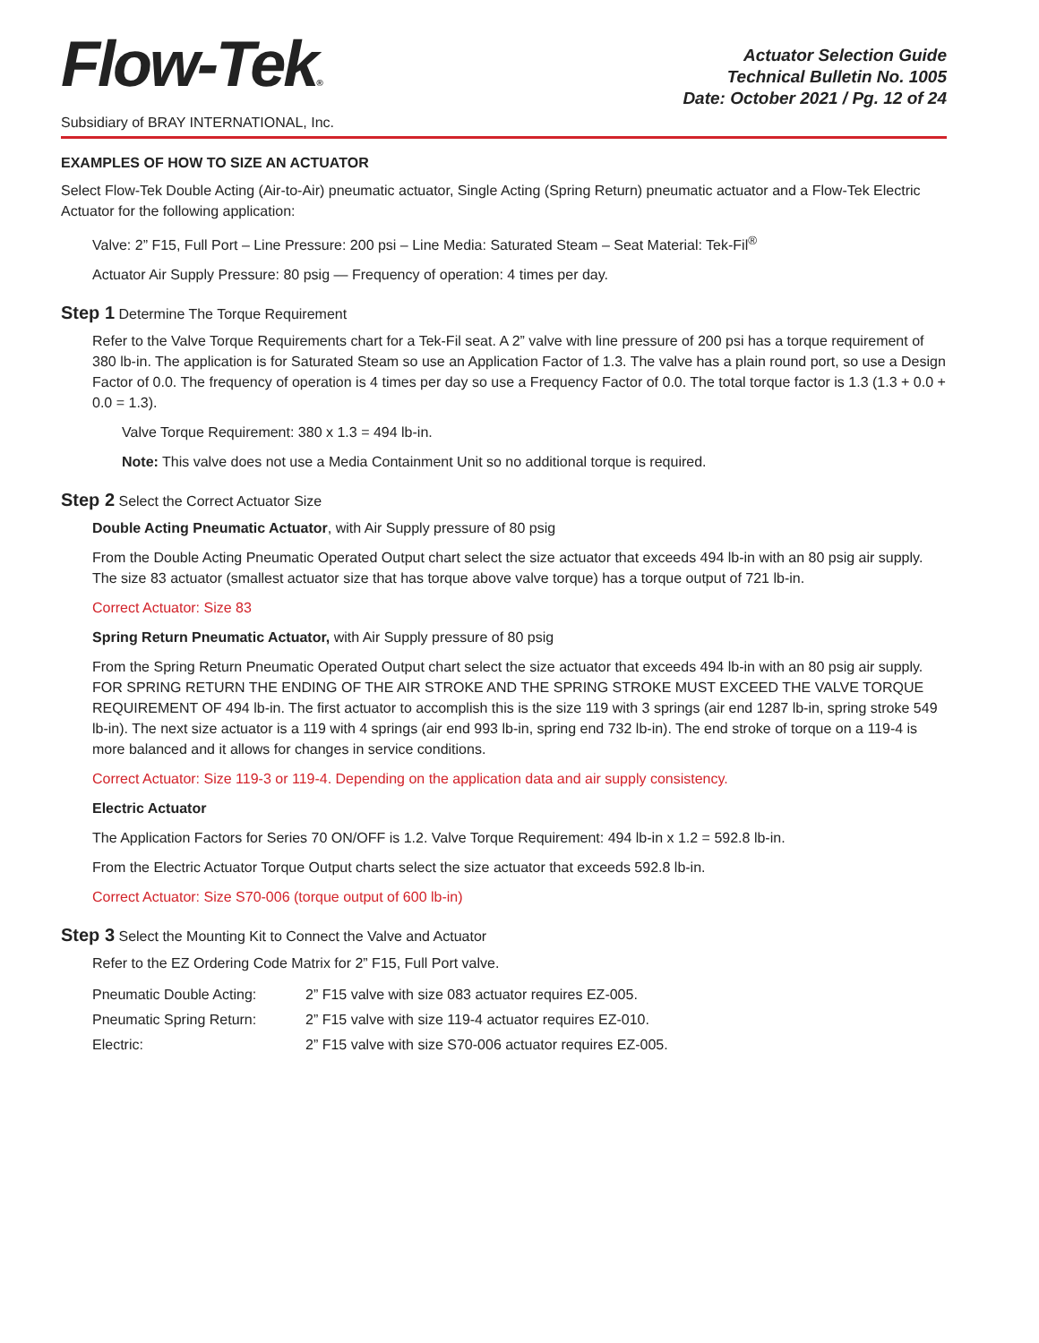Flow-Tek®
Subsidiary of BRAY INTERNATIONAL, Inc.
Actuator Selection Guide
Technical Bulletin No. 1005
Date: October 2021 / Pg. 12 of 24
EXAMPLES OF HOW TO SIZE AN ACTUATOR
Select Flow-Tek Double Acting (Air-to-Air) pneumatic actuator, Single Acting (Spring Return) pneumatic actuator and a Flow-Tek Electric Actuator for the following application:
Valve: 2” F15, Full Port – Line Pressure: 200 psi – Line Media: Saturated Steam – Seat Material: Tek-Fil<sup>®</sup>
Actuator Air Supply Pressure: 80 psig — Frequency of operation: 4 times per day.
Step 1 Determine The Torque Requirement
Refer to the Valve Torque Requirements chart for a Tek-Fil seat. A 2” valve with line pressure of 200 psi has a torque requirement of 380 lb-in. The application is for Saturated Steam so use an Application Factor of 1.3. The valve has a plain round port, so use a Design Factor of 0.0. The frequency of operation is 4 times per day so use a Frequency Factor of 0.0. The total torque factor is 1.3 (1.3 + 0.0 + 0.0 = 1.3).
Valve Torque Requirement: 380 x 1.3 = 494 lb-in.
Note: This valve does not use a Media Containment Unit so no additional torque is required.
Step 2 Select the Correct Actuator Size
Double Acting Pneumatic Actuator, with Air Supply pressure of 80 psig
From the Double Acting Pneumatic Operated Output chart select the size actuator that exceeds 494 lb-in with an 80 psig air supply. The size 83 actuator (smallest actuator size that has torque above valve torque) has a torque output of 721 lb-in.
Correct Actuator: Size 83
Spring Return Pneumatic Actuator, with Air Supply pressure of 80 psig
From the Spring Return Pneumatic Operated Output chart select the size actuator that exceeds 494 lb-in with an 80 psig air supply. FOR SPRING RETURN THE ENDING OF THE AIR STROKE AND THE SPRING STROKE MUST EXCEED THE VALVE TORQUE REQUIREMENT OF 494 lb-in. The first actuator to accomplish this is the size 119 with 3 springs (air end 1287 lb-in, spring stroke 549 lb-in). The next size actuator is a 119 with 4 springs (air end 993 lb-in, spring end 732 lb-in). The end stroke of torque on a 119-4 is more balanced and it allows for changes in service conditions.
Correct Actuator: Size 119-3 or 119-4. Depending on the application data and air supply consistency.
Electric Actuator
The Application Factors for Series 70 ON/OFF is 1.2. Valve Torque Requirement: 494 lb-in x 1.2 = 592.8 lb-in.
From the Electric Actuator Torque Output charts select the size actuator that exceeds 592.8 lb-in.
Correct Actuator: Size S70-006 (torque output of 600 lb-in)
Step 3 Select the Mounting Kit to Connect the Valve and Actuator
Refer to the EZ Ordering Code Matrix for 2” F15, Full Port valve.
| Pneumatic Double Acting: | 2” F15 valve with size 083 actuator requires EZ-005. |
| Pneumatic Spring Return: | 2” F15 valve with size 119-4 actuator requires EZ-010. |
| Electric: | 2” F15 valve with size S70-006 actuator requires EZ-005. |